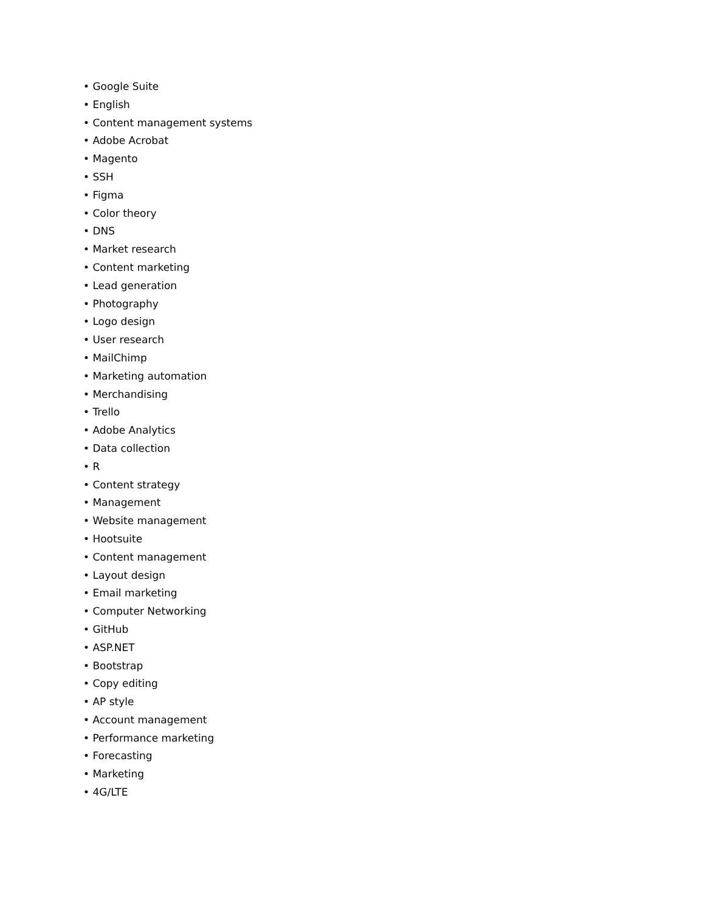• Google Suite
• English
• Content management systems
• Adobe Acrobat
• Magento
• SSH
• Figma
• Color theory
• DNS
• Market research
• Content marketing
• Lead generation
• Photography
• Logo design
• User research
• MailChimp
• Marketing automation
• Merchandising
• Trello
• Adobe Analytics
• Data collection
• R
• Content strategy
• Management
• Website management
• Hootsuite
• Content management
• Layout design
• Email marketing
• Computer Networking
• GitHub
• ASP.NET
• Bootstrap
• Copy editing
• AP style
• Account management
• Performance marketing
• Forecasting
• Marketing
• 4G/LTE